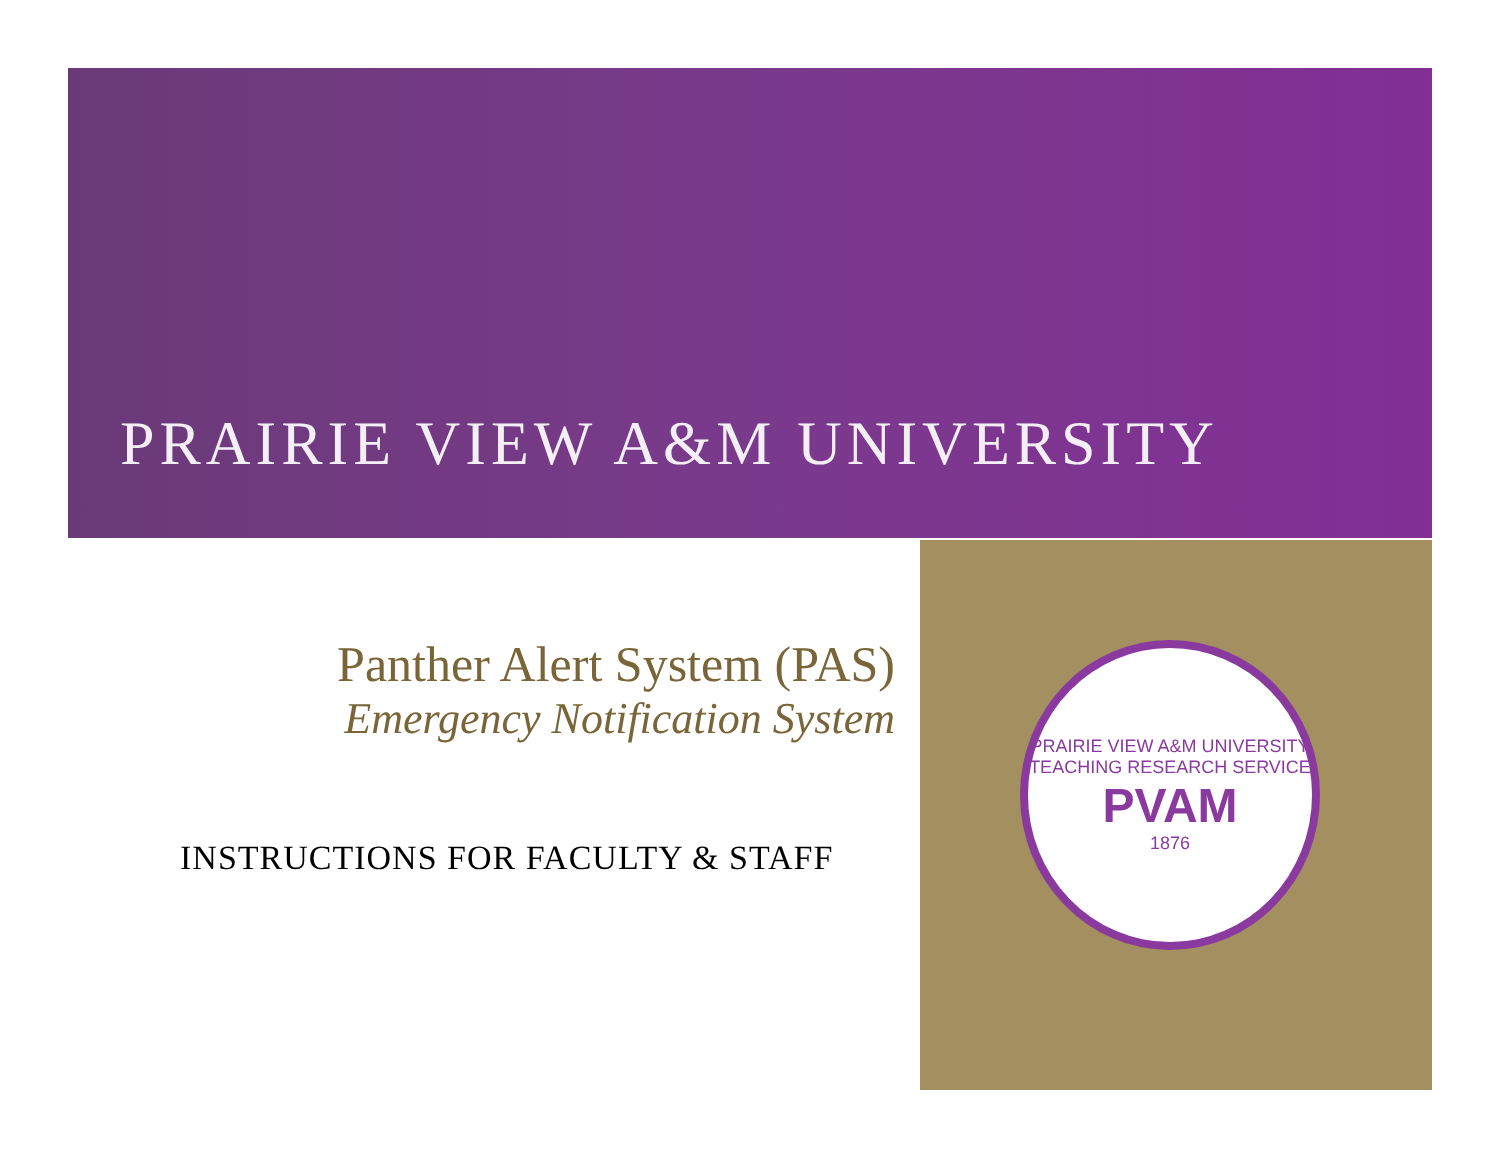PRAIRIE VIEW A&M UNIVERSITY
Panther Alert System (PAS)
Emergency Notification System
INSTRUCTIONS FOR FACULTY & STAFF
PRAIRIE VIEW A&M UNIVERSITY
TEACHING RESEARCH SERVICE
PVAM
1876